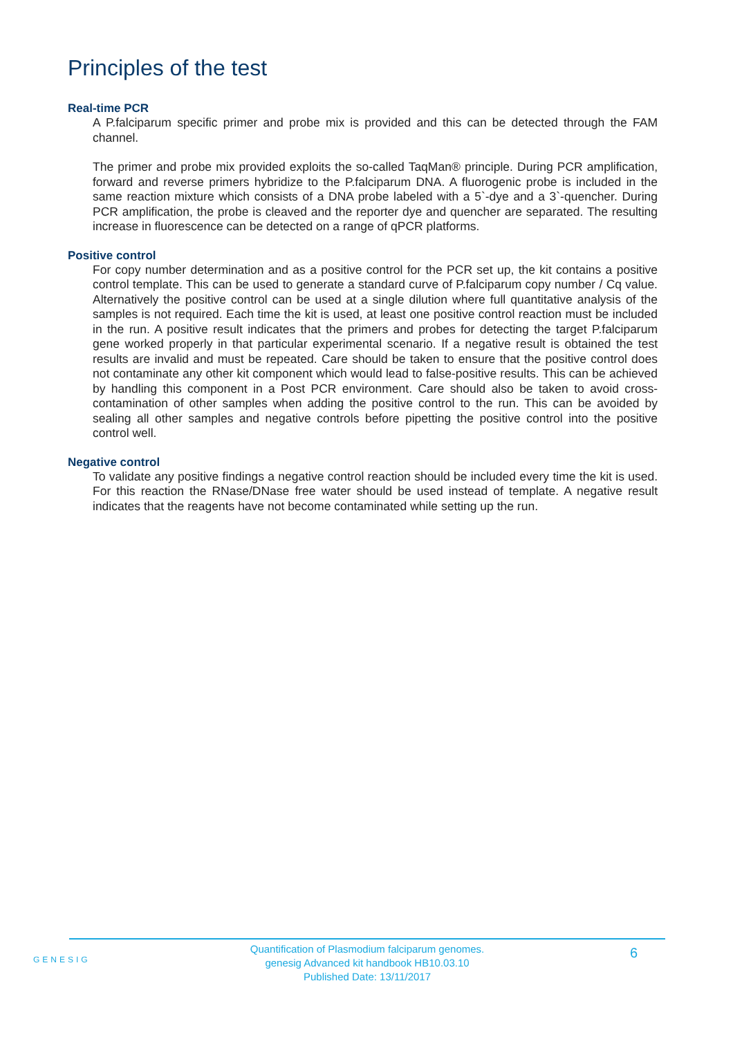Principles of the test
Real-time PCR
A P.falciparum specific primer and probe mix is provided and this can be detected through the FAM channel.
The primer and probe mix provided exploits the so-called TaqMan® principle. During PCR amplification, forward and reverse primers hybridize to the P.falciparum DNA. A fluorogenic probe is included in the same reaction mixture which consists of a DNA probe labeled with a 5`-dye and a 3`-quencher. During PCR amplification, the probe is cleaved and the reporter dye and quencher are separated. The resulting increase in fluorescence can be detected on a range of qPCR platforms.
Positive control
For copy number determination and as a positive control for the PCR set up, the kit contains a positive control template. This can be used to generate a standard curve of P.falciparum copy number / Cq value. Alternatively the positive control can be used at a single dilution where full quantitative analysis of the samples is not required. Each time the kit is used, at least one positive control reaction must be included in the run. A positive result indicates that the primers and probes for detecting the target P.falciparum gene worked properly in that particular experimental scenario. If a negative result is obtained the test results are invalid and must be repeated. Care should be taken to ensure that the positive control does not contaminate any other kit component which would lead to false-positive results. This can be achieved by handling this component in a Post PCR environment. Care should also be taken to avoid cross-contamination of other samples when adding the positive control to the run. This can be avoided by sealing all other samples and negative controls before pipetting the positive control into the positive control well.
Negative control
To validate any positive findings a negative control reaction should be included every time the kit is used. For this reaction the RNase/DNase free water should be used instead of template. A negative result indicates that the reagents have not become contaminated while setting up the run.
GENESIG
Quantification of Plasmodium falciparum genomes.
genesig Advanced kit handbook HB10.03.10
Published Date: 13/11/2017
6